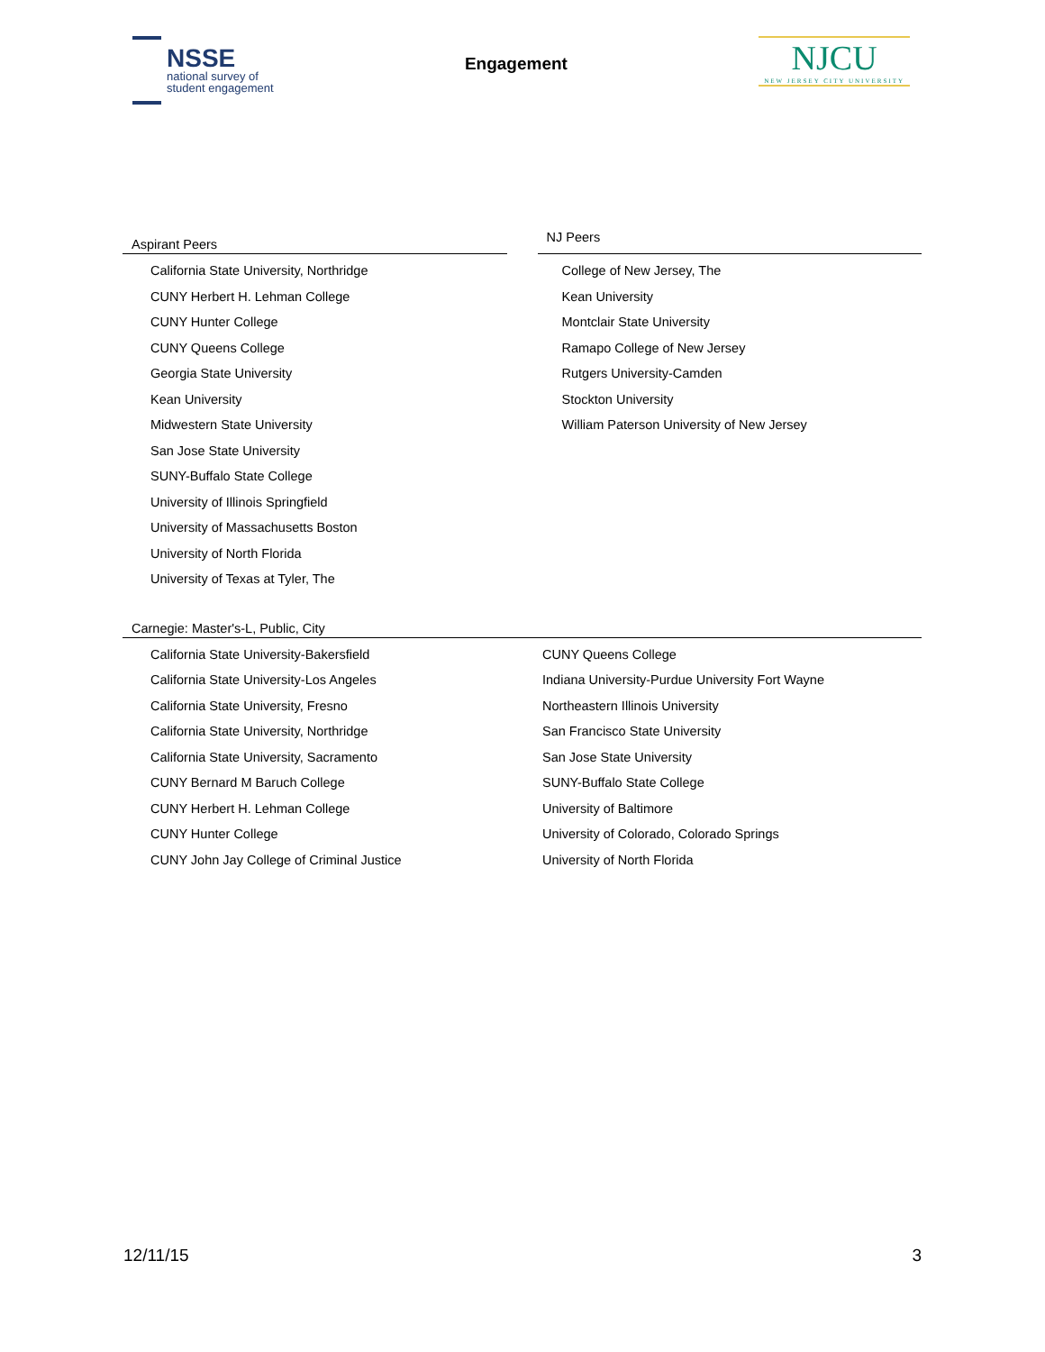NSSE
national survey of
student engagement
Engagement
NJCU
NEW JERSEY CITY UNIVERSITY
Aspirant Peers
California State University, Northridge
CUNY Herbert H. Lehman College
CUNY Hunter College
CUNY Queens College
Georgia State University
Kean University
Midwestern State University
San Jose State University
SUNY-Buffalo State College
University of Illinois Springfield
University of Massachusetts Boston
University of North Florida
University of Texas at Tyler, The
NJ Peers
College of New Jersey, The
Kean University
Montclair State University
Ramapo College of New Jersey
Rutgers University-Camden
Stockton University
William Paterson University of New Jersey
Carnegie: Master's-L, Public, City
California State University-Bakersfield
California State University-Los Angeles
California State University, Fresno
California State University, Northridge
California State University, Sacramento
CUNY Bernard M Baruch College
CUNY Herbert H. Lehman College
CUNY Hunter College
CUNY John Jay College of Criminal Justice
CUNY Queens College
Indiana University-Purdue University Fort Wayne
Northeastern Illinois University
San Francisco State University
San Jose State University
SUNY-Buffalo State College
University of Baltimore
University of Colorado, Colorado Springs
University of North Florida
12/11/15 3